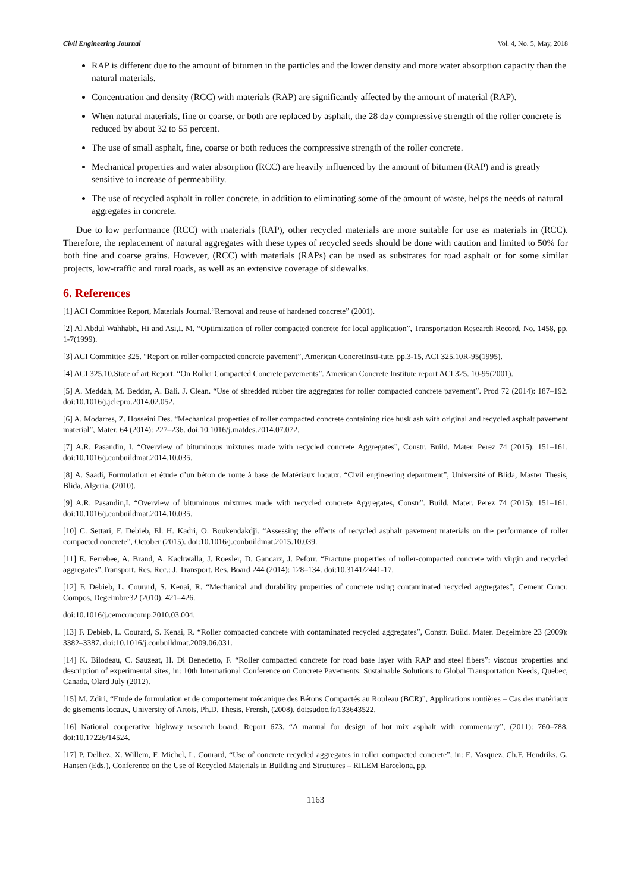Civil Engineering Journal Vol. 4, No. 5, May, 2018
RAP is different due to the amount of bitumen in the particles and the lower density and more water absorption capacity than the natural materials.
Concentration and density (RCC) with materials (RAP) are significantly affected by the amount of material (RAP).
When natural materials, fine or coarse, or both are replaced by asphalt, the 28 day compressive strength of the roller concrete is reduced by about 32 to 55 percent.
The use of small asphalt, fine, coarse or both reduces the compressive strength of the roller concrete.
Mechanical properties and water absorption (RCC) are heavily influenced by the amount of bitumen (RAP) and is greatly sensitive to increase of permeability.
The use of recycled asphalt in roller concrete, in addition to eliminating some of the amount of waste, helps the needs of natural aggregates in concrete.
Due to low performance (RCC) with materials (RAP), other recycled materials are more suitable for use as materials in (RCC). Therefore, the replacement of natural aggregates with these types of recycled seeds should be done with caution and limited to 50% for both fine and coarse grains. However, (RCC) with materials (RAPs) can be used as substrates for road asphalt or for some similar projects, low-traffic and rural roads, as well as an extensive coverage of sidewalks.
6. References
[1] ACI Committee Report, Materials Journal.“Removal and reuse of hardened concrete” (2001).
[2] Al Abdul Wahhabh, Hi and Asi,I. M. “Optimization of roller compacted concrete for local application”, Transportation Research Record, No. 1458, pp. 1-7(1999).
[3] ACI Committee 325. “Report on roller compacted concrete pavement”, American ConcretInsti-tute, pp.3-15, ACI 325.10R-95(1995).
[4] ACI 325.10.State of art Report. “On Roller Compacted Concrete pavements”. American Concrete Institute report ACI 325. 10-95(2001).
[5] A. Meddah, M. Beddar, A. Bali. J. Clean. “Use of shredded rubber tire aggregates for roller compacted concrete pavement”. Prod 72 (2014): 187–192. doi:10.1016/j.jclepro.2014.02.052.
[6] A. Modarres, Z. Hosseini Des. “Mechanical properties of roller compacted concrete containing rice husk ash with original and recycled asphalt pavement material”, Mater. 64 (2014): 227–236. doi:10.1016/j.matdes.2014.07.072.
[7] A.R. Pasandin, I. “Overview of bituminous mixtures made with recycled concrete Aggregates”, Constr. Build. Mater. Perez 74 (2015): 151–161. doi:10.1016/j.conbuildmat.2014.10.035.
[8] A. Saadi, Formulation et étude d’un béton de route à base de Matériaux locaux. “Civil engineering department”, Université of Blida, Master Thesis, Blida, Algeria, (2010).
[9] A.R. Pasandin,I. “Overview of bituminous mixtures made with recycled concrete Aggregates, Constr”. Build. Mater. Perez 74 (2015): 151–161. doi:10.1016/j.conbuildmat.2014.10.035.
[10] C. Settari, F. Debieb, El. H. Kadri, O. Boukendakdji. “Assessing the effects of recycled asphalt pavement materials on the performance of roller compacted concrete”, October (2015). doi:10.1016/j.conbuildmat.2015.10.039.
[11] E. Ferrebee, A. Brand, A. Kachwalla, J. Roesler, D. Gancarz, J. Peforr. “Fracture properties of roller-compacted concrete with virgin and recycled aggregates”,Transport. Res. Rec.: J. Transport. Res. Board 244 (2014): 128–134. doi:10.3141/2441-17.
[12] F. Debieb, L. Courard, S. Kenai, R. “Mechanical and durability properties of concrete using contaminated recycled aggregates”, Cement Concr. Compos, Degeimbre32 (2010): 421–426.
doi:10.1016/j.cemconcomp.2010.03.004.
[13] F. Debieb, L. Courard, S. Kenai, R. “Roller compacted concrete with contaminated recycled aggregates”, Constr. Build. Mater. Degeimbre 23 (2009): 3382–3387. doi:10.1016/j.conbuildmat.2009.06.031.
[14] K. Bilodeau, C. Sauzeat, H. Di Benedetto, F. “Roller compacted concrete for road base layer with RAP and steel fibers”: viscous properties and description of experimental sites, in: 10th International Conference on Concrete Pavements: Sustainable Solutions to Global Transportation Needs, Quebec, Canada, Olard July (2012).
[15] M. Zdiri, “Etude de formulation et de comportement mécanique des Bétons Compactés au Rouleau (BCR)”, Applications routières – Cas des matériaux de gisements locaux, University of Artois, Ph.D. Thesis, Frensh, (2008). doi:sudoc.fr/133643522.
[16] National cooperative highway research board, Report 673. “A manual for design of hot mix asphalt with commentary”, (2011): 760–788. doi:10.17226/14524.
[17] P. Delhez, X. Willem, F. Michel, L. Courard, “Use of concrete recycled aggregates in roller compacted concrete”, in: E. Vasquez, Ch.F. Hendriks, G. Hansen (Eds.), Conference on the Use of Recycled Materials in Building and Structures – RILEM Barcelona, pp.
1163